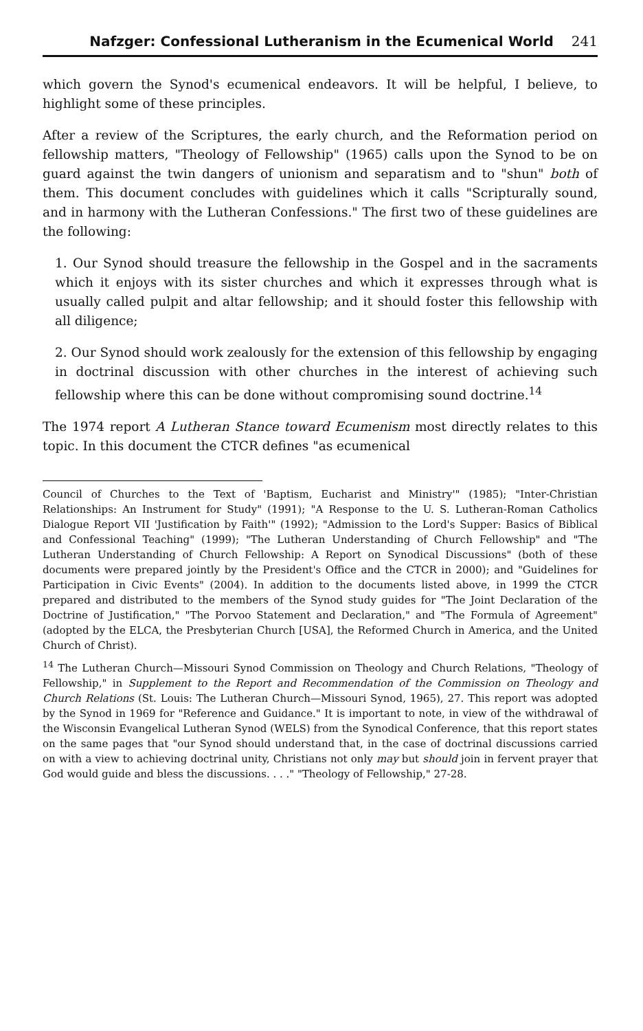Nafzger: Confessional Lutheranism in the Ecumenical World 241
which govern the Synod's ecumenical endeavors. It will be helpful, I believe, to highlight some of these principles.
After a review of the Scriptures, the early church, and the Reformation period on fellowship matters, "Theology of Fellowship" (1965) calls upon the Synod to be on guard against the twin dangers of unionism and separatism and to "shun" both of them. This document concludes with guidelines which it calls "Scripturally sound, and in harmony with the Lutheran Confessions." The first two of these guidelines are the following:
1. Our Synod should treasure the fellowship in the Gospel and in the sacraments which it enjoys with its sister churches and which it expresses through what is usually called pulpit and altar fellowship; and it should foster this fellowship with all diligence;
2. Our Synod should work zealously for the extension of this fellowship by engaging in doctrinal discussion with other churches in the interest of achieving such fellowship where this can be done without compromising sound doctrine.<sup>14</sup>
The 1974 report A Lutheran Stance toward Ecumenism most directly relates to this topic. In this document the CTCR defines "as ecumenical
Council of Churches to the Text of 'Baptism, Eucharist and Ministry'" (1985); "Inter-Christian Relationships: An Instrument for Study" (1991); "A Response to the U. S. Lutheran-Roman Catholics Dialogue Report VII 'Justification by Faith'" (1992); "Admission to the Lord's Supper: Basics of Biblical and Confessional Teaching" (1999); "The Lutheran Understanding of Church Fellowship" and "The Lutheran Understanding of Church Fellowship: A Report on Synodical Discussions" (both of these documents were prepared jointly by the President's Office and the CTCR in 2000); and "Guidelines for Participation in Civic Events" (2004). In addition to the documents listed above, in 1999 the CTCR prepared and distributed to the members of the Synod study guides for "The Joint Declaration of the Doctrine of Justification," "The Porvoo Statement and Declaration," and "The Formula of Agreement" (adopted by the ELCA, the Presbyterian Church [USA], the Reformed Church in America, and the United Church of Christ).
<sup>14</sup> The Lutheran Church—Missouri Synod Commission on Theology and Church Relations, "Theology of Fellowship," in Supplement to the Report and Recommendation of the Commission on Theology and Church Relations (St. Louis: The Lutheran Church—Missouri Synod, 1965), 27. This report was adopted by the Synod in 1969 for "Reference and Guidance." It is important to note, in view of the withdrawal of the Wisconsin Evangelical Lutheran Synod (WELS) from the Synodical Conference, that this report states on the same pages that "our Synod should understand that, in the case of doctrinal discussions carried on with a view to achieving doctrinal unity, Christians not only may but should join in fervent prayer that God would guide and bless the discussions. . . ." "Theology of Fellowship," 27-28.